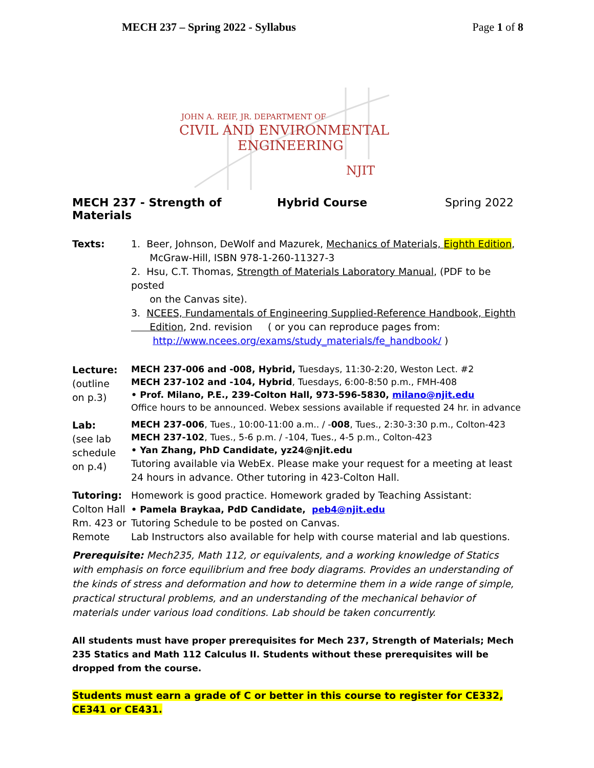MECH 237 – Spring 2022 - Syllabus Page 1 of 8
JOHN A. REIF, JR. DEPARTMENT OF
CIVIL AND ENVIRONMENTAL
ENGINEERING
NJIT
MECH 237 - Strength of Materials Hybrid Course Spring 2022
Texts: 1. Beer, Johnson, DeWolf and Mazurek, Mechanics of Materials, Eighth Edition,
McGraw-Hill, ISBN 978-1-260-11327-3
2. Hsu, C.T. Thomas, Strength of Materials Laboratory Manual, (PDF to be posted
on the Canvas site).
3. NCEES, Fundamentals of Engineering Supplied-Reference Handbook, Eighth
Edition, 2nd. revision ( or you can reproduce pages from:
http://www.ncees.org/exams/study_materials/fe_handbook/ )
Lecture:
(outline
on p.3)
MECH 237-006 and -008, Hybrid, Tuesdays, 11:30-2:20, Weston Lect. #2
MECH 237-102 and -104, Hybrid, Tuesdays, 6:00-8:50 p.m., FMH-408
• Prof. Milano, P.E., 239-Colton Hall, 973-596-5830, milano@njit.edu
Office hours to be announced. Webex sessions available if requested 24 hr. in advance
Lab:
(see lab
schedule
on p.4)
MECH 237-006, Tues., 10:00-11:00 a.m.. / -008, Tues., 2:30-3:30 p.m., Colton-423
MECH 237-102, Tues., 5-6 p.m. / -104, Tues., 4-5 p.m., Colton-423
• Yan Zhang, PhD Candidate, yz24@njit.edu
Tutoring available via WebEx. Please make your request for a meeting at least 24 hours in advance. Other tutoring in 423-Colton Hall.
Tutoring:
Colton Hall
Rm. 423 or
Remote
Homework is good practice. Homework graded by Teaching Assistant:
• Pamela Braykaa, PdD Candidate, peb4@njit.edu
Tutoring Schedule to be posted on Canvas.
Lab Instructors also available for help with course material and lab questions.
Prerequisite: Mech235, Math 112, or equivalents, and a working knowledge of Statics with emphasis on force equilibrium and free body diagrams. Provides an understanding of the kinds of stress and deformation and how to determine them in a wide range of simple, practical structural problems, and an understanding of the mechanical behavior of materials under various load conditions. Lab should be taken concurrently.
All students must have proper prerequisites for Mech 237, Strength of Materials; Mech 235 Statics and Math 112 Calculus II. Students without these prerequisites will be dropped from the course.
Students must earn a grade of C or better in this course to register for CE332, CE341 or CE431.